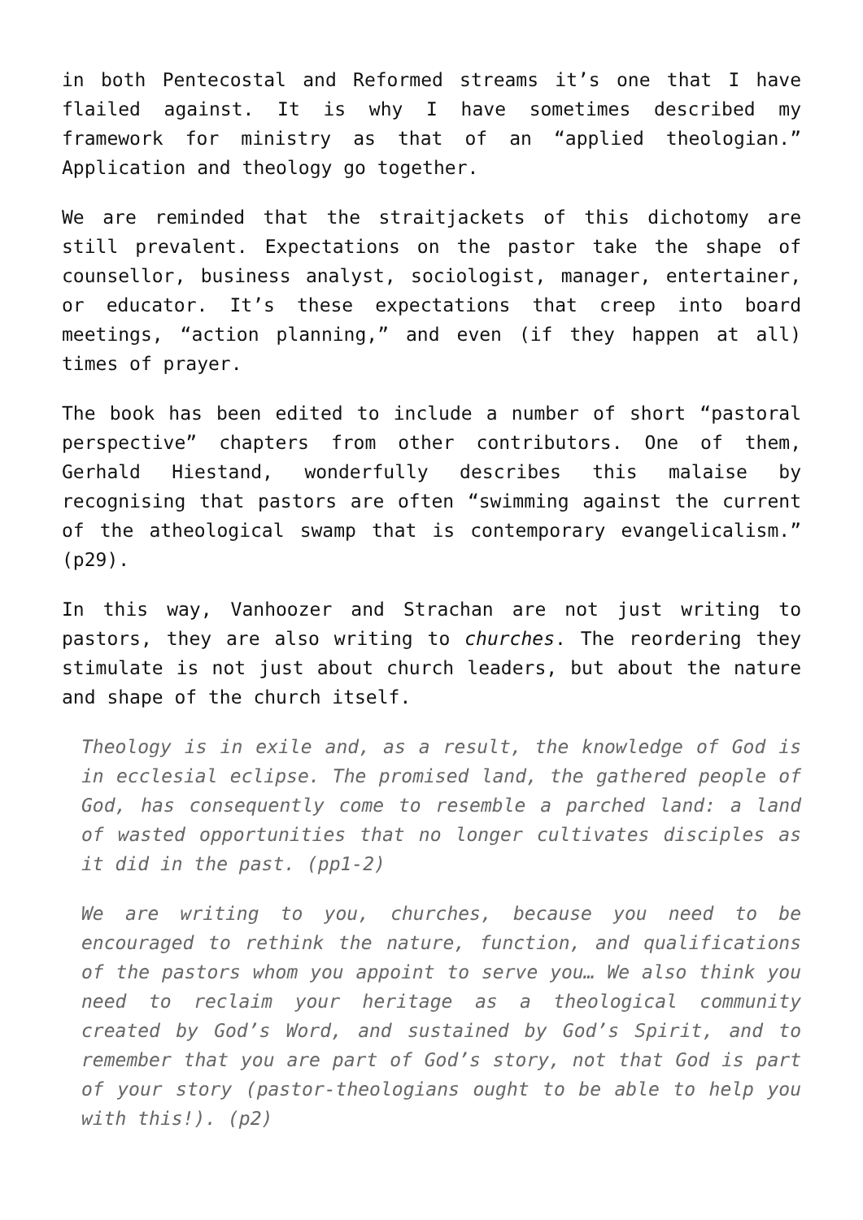in both Pentecostal and Reformed streams it’s one that I have flailed against. It is why I have sometimes described my framework for ministry as that of an “applied theologian.” Application and theology go together.
We are reminded that the straitjackets of this dichotomy are still prevalent. Expectations on the pastor take the shape of counsellor, business analyst, sociologist, manager, entertainer, or educator. It’s these expectations that creep into board meetings, “action planning,” and even (if they happen at all) times of prayer.
The book has been edited to include a number of short “pastoral perspective” chapters from other contributors. One of them, Gerhald Hiestand, wonderfully describes this malaise by recognising that pastors are often “swimming against the current of the atheological swamp that is contemporary evangelicalism.” (p29).
In this way, Vanhoozer and Strachan are not just writing to pastors, they are also writing to churches. The reordering they stimulate is not just about church leaders, but about the nature and shape of the church itself.
Theology is in exile and, as a result, the knowledge of God is in ecclesial eclipse. The promised land, the gathered people of God, has consequently come to resemble a parched land: a land of wasted opportunities that no longer cultivates disciples as it did in the past. (pp1-2)
We are writing to you, churches, because you need to be encouraged to rethink the nature, function, and qualifications of the pastors whom you appoint to serve you… We also think you need to reclaim your heritage as a theological community created by God’s Word, and sustained by God’s Spirit, and to remember that you are part of God’s story, not that God is part of your story (pastor-theologians ought to be able to help you with this!). (p2)